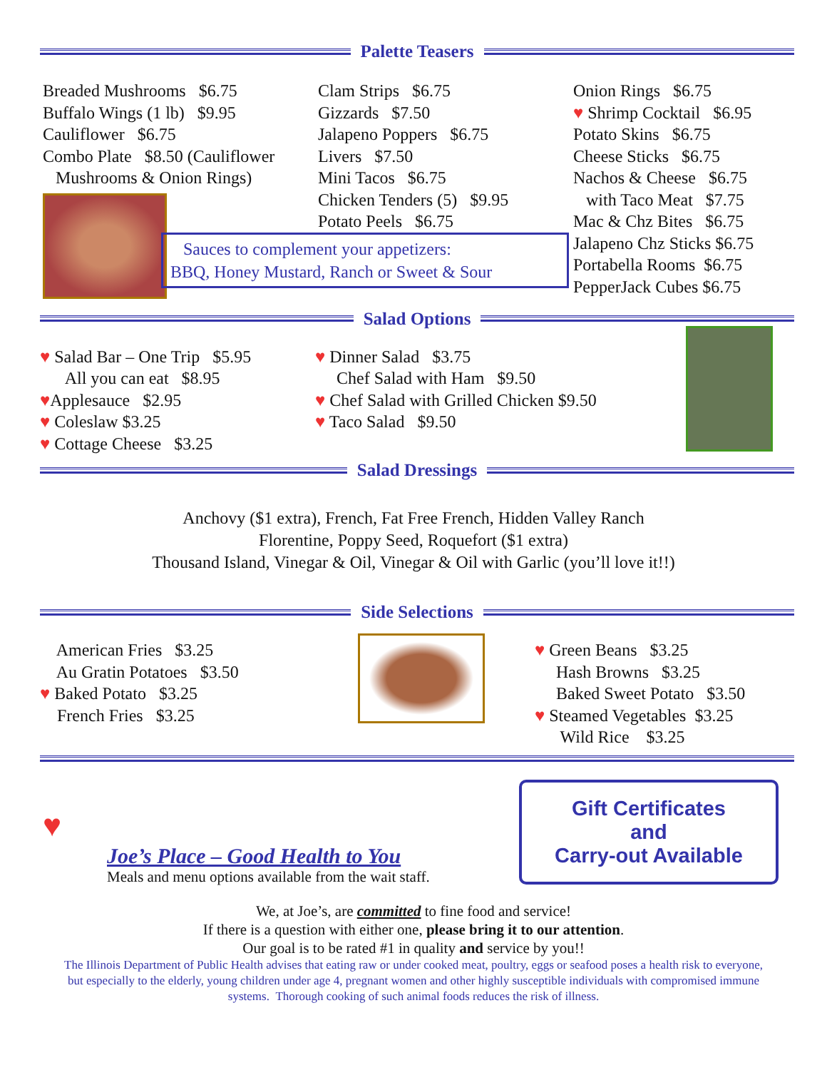Palette Teasers
Breaded Mushrooms $6.75
Buffalo Wings (1 lb) $9.95
Cauliflower $6.75
Combo Plate $8.50 (Cauliflower
Mushrooms & Onion Rings)
Clam Strips $6.75
Gizzards $7.50
Jalapeno Poppers $6.75
Livers $7.50
Mini Tacos $6.75
Chicken Tenders (5) $9.95
Potato Peels $6.75
Sauces to complement your appetizers:
BBQ, Honey Mustard, Ranch or Sweet & Sour
Onion Rings $6.75
♥ Shrimp Cocktail $6.95
Potato Skins $6.75
Cheese Sticks $6.75
Nachos & Cheese $6.75
with Taco Meat $7.75
Mac & Chz Bites $6.75
Jalapeno Chz Sticks $6.75
Portabella Rooms $6.75
PepperJack Cubes $6.75
Salad Options
♥ Salad Bar – One Trip $5.95
All you can eat $8.95
♥Applesauce $2.95
♥ Coleslaw $3.25
♥ Cottage Cheese $3.25
♥ Dinner Salad $3.75
Chef Salad with Ham $9.50
♥ Chef Salad with Grilled Chicken $9.50
♥ Taco Salad $9.50
Salad Dressings
Anchovy ($1 extra), French, Fat Free French, Hidden Valley Ranch
Florentine, Poppy Seed, Roquefort ($1 extra)
Thousand Island, Vinegar & Oil, Vinegar & Oil with Garlic (you’ll love it!!)
Side Selections
American Fries $3.25
Au Gratin Potatoes $3.50
♥ Baked Potato $3.25
French Fries $3.25
♥ Green Beans $3.25
Hash Browns $3.25
Baked Sweet Potato $3.50
♥ Steamed Vegetables $3.25
Wild Rice $3.25
♥
Joe’s Place – Good Health to You
Meals and menu options available from the wait staff.
Gift Certificates
and
Carry-out Available
We, at Joe’s, are committed to fine food and service!
If there is a question with either one, please bring it to our attention.
Our goal is to be rated #1 in quality and service by you!!
The Illinois Department of Public Health advises that eating raw or under cooked meat, poultry, eggs or seafood poses a health risk to everyone, but especially to the elderly, young children under age 4, pregnant women and other highly susceptible individuals with compromised immune systems. Thorough cooking of such animal foods reduces the risk of illness.